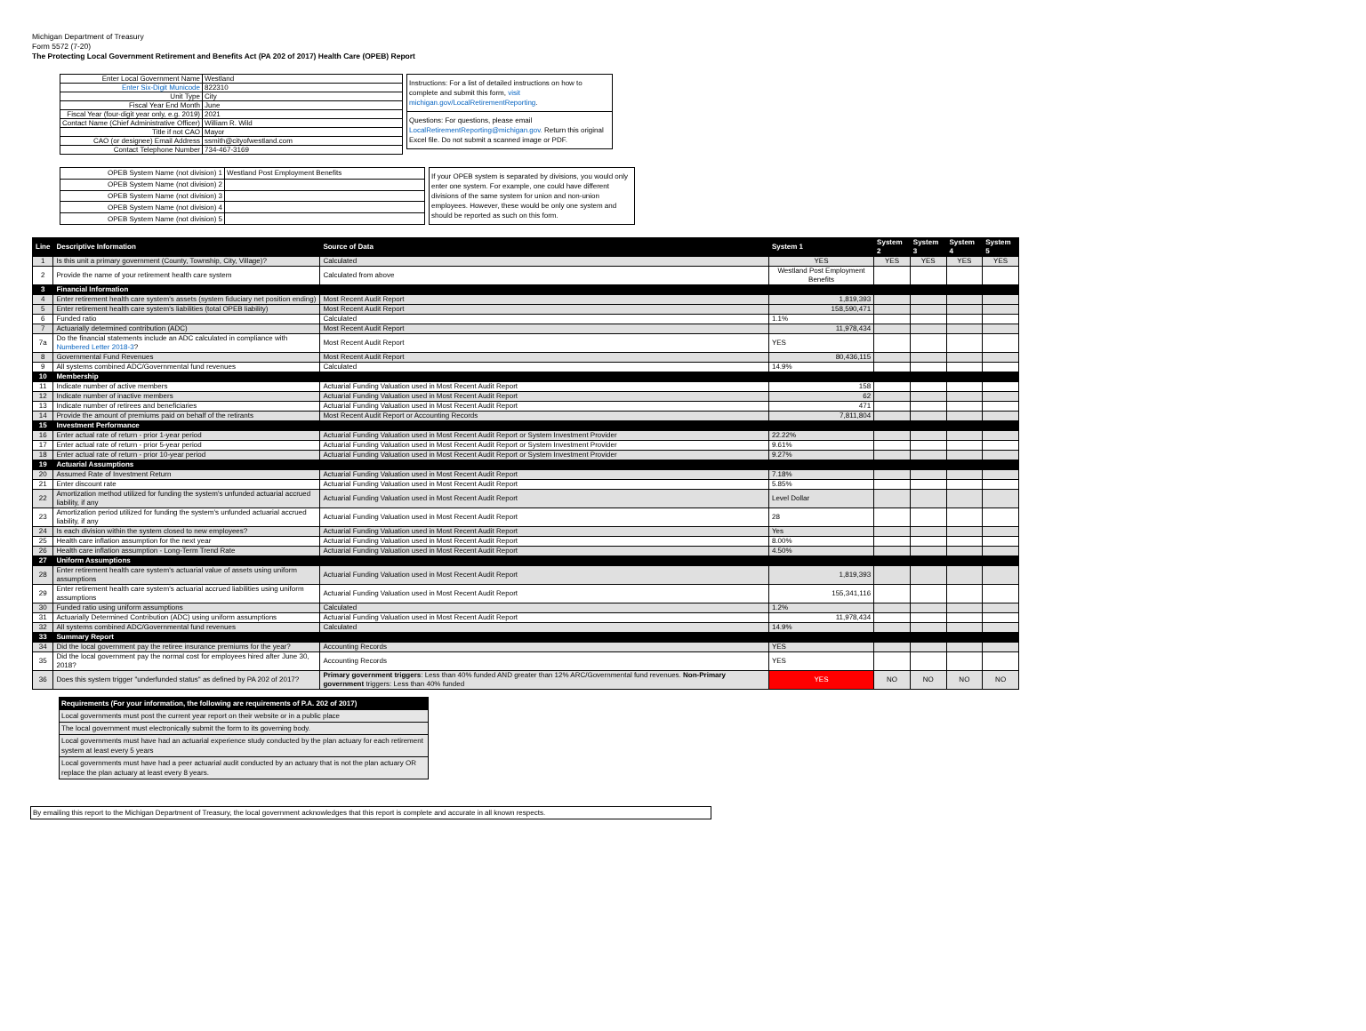Michigan Department of Treasury
Form 5572 (7-20)
The Protecting Local Government Retirement and Benefits Act (PA 202 of 2017) Health Care (OPEB) Report
| Enter Local Government Name | Westland |
| Enter Six-Digit Municode | 822310 |
| Unit Type | City |
| Fiscal Year End Month | June |
| Fiscal Year (four-digit year only, e.g. 2019) | 2021 |
| Contact Name (Chief Administrative Officer) | William R. Wild |
| Title if not CAO | Mayor |
| CAO (or designee) Email Address | ssmith@cityofwestland.com |
| Contact Telephone Number | 734-467-3169 |
Instructions: For a list of detailed instructions on how to complete and submit this form, visit michigan.gov/LocalRetirementReporting.
Questions: For questions, please email LocalRetirementReporting@michigan.gov. Return this original Excel file. Do not submit a scanned image or PDF.
| OPEB System Name (not division) 1 | Westland Post Employment Benefits |
| OPEB System Name (not division) 2 | |
| OPEB System Name (not division) 3 | |
| OPEB System Name (not division) 4 | |
| OPEB System Name (not division) 5 | |
If your OPEB system is separated by divisions, you would only enter one system. For example, one could have different divisions of the same system for union and non-union employees. However, these would be only one system and should be reported as such on this form.
| Line | Descriptive Information | Source of Data | System 1 | System 2 | System 3 | System 4 | System 5 |
| --- | --- | --- | --- | --- | --- | --- | --- |
| 1 | Is this unit a primary government (County, Township, City, Village)? | Calculated | YES | YES | YES | YES | YES |
| 2 | Provide the name of your retirement health care system | Calculated from above | Westland Post Employment Benefits | | | | |
| 3 | Financial Information | | | | | | |
| 4 | Enter retirement health care system's assets (system fiduciary net position ending) | Most Recent Audit Report | 1,819,393 | | | | |
| 5 | Enter retirement health care system's liabilities (total OPEB liability) | Most Recent Audit Report | 158,590,471 | | | | |
| 6 | Funded ratio | Calculated | 1.1% | | | | |
| 7 | Actuarially determined contribution (ADC) | Most Recent Audit Report | 11,978,434 | | | | |
| 7a | Do the financial statements include an ADC calculated in compliance with Numbered Letter 2018-3 ? | Most Recent Audit Report | YES | | | | |
| 8 | Governmental Fund Revenues | Most Recent Audit Report | 80,436,115 | | | | |
| 9 | All systems combined ADC/Governmental fund revenues | Calculated | 14.9% | | | | |
| 10 | Membership | | | | | | |
| 11 | Indicate number of active members | Actuarial Funding Valuation used in Most Recent Audit Report | 158 | | | | |
| 12 | Indicate number of inactive members | Actuarial Funding Valuation used in Most Recent Audit Report | 62 | | | | |
| 13 | Indicate number of retirees and beneficiaries | Actuarial Funding Valuation used in Most Recent Audit Report | 471 | | | | |
| 14 | Provide the amount of premiums paid on behalf of the retirants | Most Recent Audit Report or Accounting Records | 7,811,804 | | | | |
| 15 | Investment Performance | | | | | | |
| 16 | Enter actual rate of return - prior 1-year period | Actuarial Funding Valuation used in Most Recent Audit Report or System Investment Provider | 22.22% | | | | |
| 17 | Enter actual rate of return - prior 5-year period | Actuarial Funding Valuation used in Most Recent Audit Report or System Investment Provider | 9.61% | | | | |
| 18 | Enter actual rate of return - prior 10-year period | Actuarial Funding Valuation used in Most Recent Audit Report or System Investment Provider | 9.27% | | | | |
| 19 | Actuarial Assumptions | | | | | | |
| 20 | Assumed Rate of Investment Return | Actuarial Funding Valuation used in Most Recent Audit Report | 7.18% | | | | |
| 21 | Enter discount rate | Actuarial Funding Valuation used in Most Recent Audit Report | 5.85% | | | | |
| 22 | Amortization method utilized for funding the system's unfunded actuarial accrued liability, if any | Actuarial Funding Valuation used in Most Recent Audit Report | Level Dollar | | | | |
| 23 | Amortization period utilized for funding the system's unfunded actuarial accrued liability, if any | Actuarial Funding Valuation used in Most Recent Audit Report | 28 | | | | |
| 24 | Is each division within the system closed to new employees? | Actuarial Funding Valuation used in Most Recent Audit Report | Yes | | | | |
| 25 | Health care inflation assumption for the next year | Actuarial Funding Valuation used in Most Recent Audit Report | 8.00% | | | | |
| 26 | Health care inflation assumption - Long-Term Trend Rate | Actuarial Funding Valuation used in Most Recent Audit Report | 4.50% | | | | |
| 27 | Uniform Assumptions | | | | | | |
| 28 | Enter retirement health care system's actuarial value of assets using uniform assumptions | Actuarial Funding Valuation used in Most Recent Audit Report | 1,819,393 | | | | |
| 29 | Enter retirement health care system's actuarial accrued liabilities using uniform assumptions | Actuarial Funding Valuation used in Most Recent Audit Report | 155,341,116 | | | | |
| 30 | Funded ratio using uniform assumptions | Calculated | 1.2% | | | | |
| 31 | Actuarially Determined Contribution (ADC) using uniform assumptions | Actuarial Funding Valuation used in Most Recent Audit Report | 11,978,434 | | | | |
| 32 | All systems combined ADC/Governmental fund revenues | Calculated | 14.9% | | | | |
| 33 | Summary Report | | | | | | |
| 34 | Did the local government pay the retiree insurance premiums for the year? | Accounting Records | YES | | | | |
| 35 | Did the local government pay the normal cost for employees hired after June 30, 2018? | Accounting Records | YES | | | | |
| 36 | Does this system trigger "underfunded status" as defined by PA 202 of 2017? | Primary government triggers : Less than 40% funded AND greater than 12% ARC/Governmental fund revenues. Non-Primary government triggers: Less than 40% funded | YES | NO | NO | NO | NO |
| Requirements (For your information, the following are requirements of P.A. 202 of 2017) |
| Local governments must post the current year report on their website or in a public place |
| The local government must electronically submit the form to its governing body. |
| Local governments must have had an actuarial experience study conducted by the plan actuary for each retirement system at least every 5 years |
| Local governments must have had a peer actuarial audit conducted by an actuary that is not the plan actuary OR replace the plan actuary at least every 8 years. |
By emailing this report to the Michigan Department of Treasury, the local government acknowledges that this report is complete and accurate in all known respects.